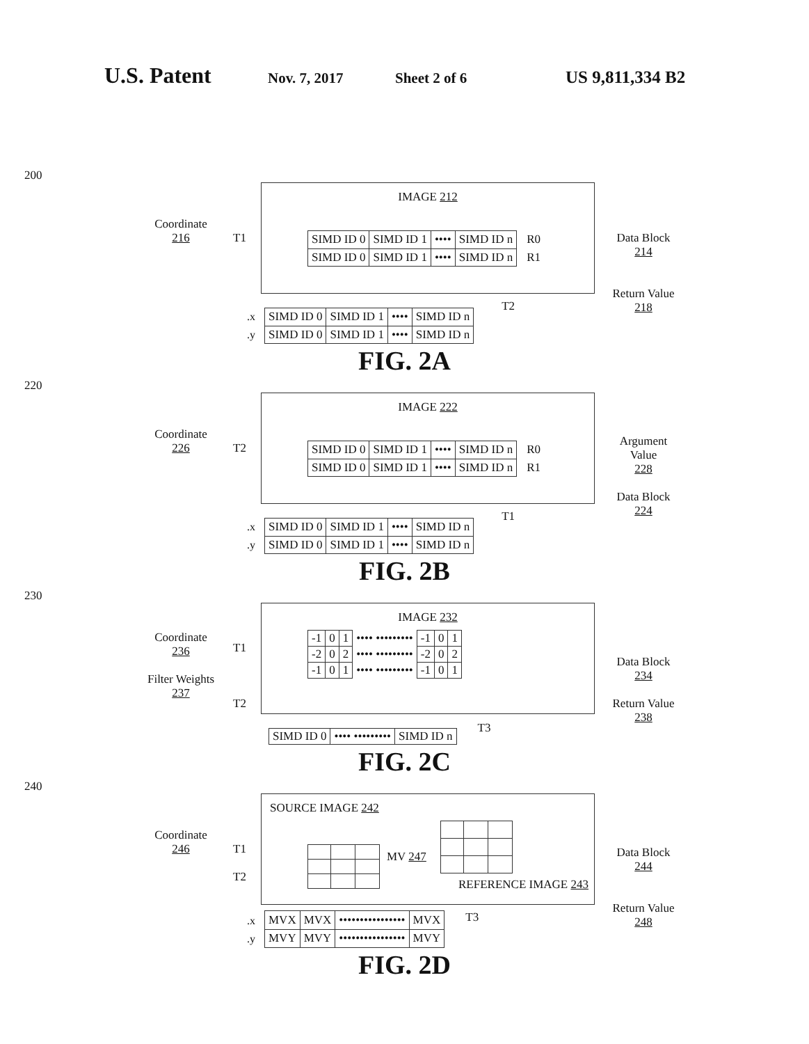U.S. Patent Nov. 7, 2017 Sheet 2 of 6 US 9,811,334 B2
200
Coordinate
216
T1
IMAGE 212
| SIMD ID 0 | SIMD ID 1 | •••• | SIMD ID n |
| SIMD ID 0 | SIMD ID 1 | •••• | SIMD ID n |
R0
R1
.x
.y
| SIMD ID 0 | SIMD ID 1 | •••• | SIMD ID n |
| SIMD ID 0 | SIMD ID 1 | •••• | SIMD ID n |
T2
Data Block
214
Return Value
218
FIG. 2A
220
Coordinate
226
T2
IMAGE 222
| SIMD ID 0 | SIMD ID 1 | •••• | SIMD ID n |
| SIMD ID 0 | SIMD ID 1 | •••• | SIMD ID n |
R0
R1
.x
.y
| SIMD ID 0 | SIMD ID 1 | •••• | SIMD ID n |
| SIMD ID 0 | SIMD ID 1 | •••• | SIMD ID n |
T1
Argument
Value
228
Data Block
224
FIG. 2B
230
Coordinate
236
Filter Weights
237
T1
T2
IMAGE 232
| -1 | 0 | 1 | •••• ••••••••• | -1 | 0 | 1 |
| -2 | 0 | 2 | •••• ••••••••• | -2 | 0 | 2 |
| -1 | 0 | 1 | •••• ••••••••• | -1 | 0 | 1 |
| SIMD ID 0 | •••• ••••••••• | SIMD ID n |
T3
Data Block
234
Return Value
238
FIG. 2C
240
Coordinate
246
T1
T2
SOURCE IMAGE 242
MV 247
REFERENCE IMAGE 243
.x
.y
| MVX | MVX | •••••••••••••••• | MVX |
| MVY | MVY | •••••••••••••••• | MVY |
T3
Data Block
244
Return Value
248
FIG. 2D